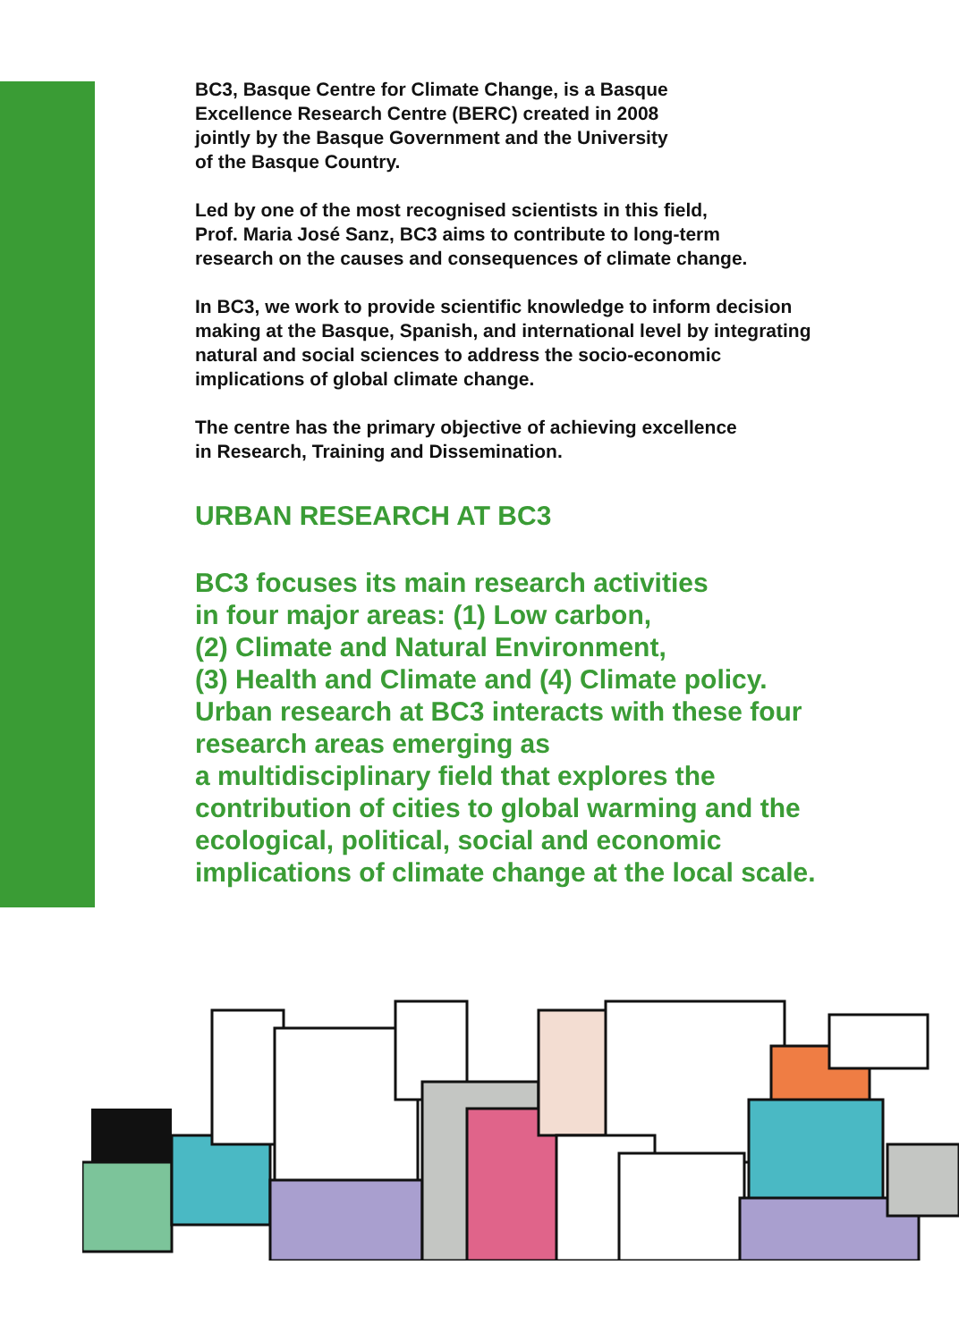BC3, Basque Centre for Climate Change, is a Basque
Excellence Research Centre (BERC) created in 2008
jointly by the Basque Government and the University
of the Basque Country.
Led by one of the most recognised scientists in this field,
Prof. Maria José Sanz, BC3 aims to contribute to long-term
research on the causes and consequences of climate change.
In BC3, we work to provide scientific knowledge to inform decision
making at the Basque, Spanish, and international level by integrating
natural and social sciences to address the socio-economic
implications of global climate change.
The centre has the primary objective of achieving excellence
in Research, Training and Dissemination.
URBAN RESEARCH AT BC3
BC3 focuses its main research activities
in four major areas: (1) Low carbon,
(2) Climate and Natural Environment,
(3) Health and Climate and (4) Climate policy.
Urban research at BC3 interacts with these four
research areas emerging as
a multidisciplinary field that explores the
contribution of cities to global warming and the
ecological, political, social and economic
implications of climate change at the local scale.